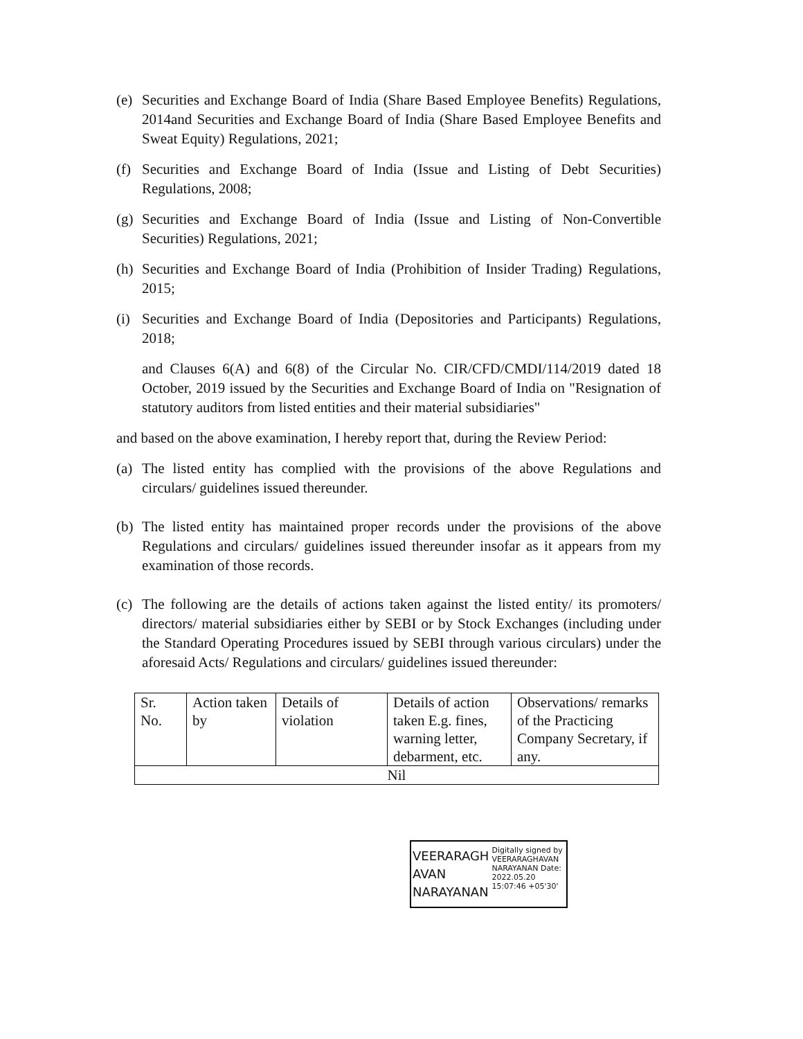(e) Securities and Exchange Board of India (Share Based Employee Benefits) Regulations, 2014and Securities and Exchange Board of India (Share Based Employee Benefits and Sweat Equity) Regulations, 2021;
(f) Securities and Exchange Board of India (Issue and Listing of Debt Securities) Regulations, 2008;
(g) Securities and Exchange Board of India (Issue and Listing of Non-Convertible Securities) Regulations, 2021;
(h) Securities and Exchange Board of India (Prohibition of Insider Trading) Regulations, 2015;
(i) Securities and Exchange Board of India (Depositories and Participants) Regulations, 2018;
and Clauses 6(A) and 6(8) of the Circular No. CIR/CFD/CMDI/114/2019 dated 18 October, 2019 issued by the Securities and Exchange Board of India on "Resignation of statutory auditors from listed entities and their material subsidiaries"
and based on the above examination, I hereby report that, during the Review Period:
(a) The listed entity has complied with the provisions of the above Regulations and circulars/ guidelines issued thereunder.
(b) The listed entity has maintained proper records under the provisions of the above Regulations and circulars/ guidelines issued thereunder insofar as it appears from my examination of those records.
(c) The following are the details of actions taken against the listed entity/ its promoters/ directors/ material subsidiaries either by SEBI or by Stock Exchanges (including under the Standard Operating Procedures issued by SEBI through various circulars) under the aforesaid Acts/ Regulations and circulars/ guidelines issued thereunder:
| Sr. No. | Action taken by | Details of violation | Details of action taken E.g. fines, warning letter, debarment, etc. | Observations/ remarks of the Practicing Company Secretary, if any. |
| Nil | | | | |
VEERARAGH AVAN NARAYANAN
Digitally signed by VEERARAGHAVAN NARAYANAN Date: 2022.05.20 15:07:46 +05'30'